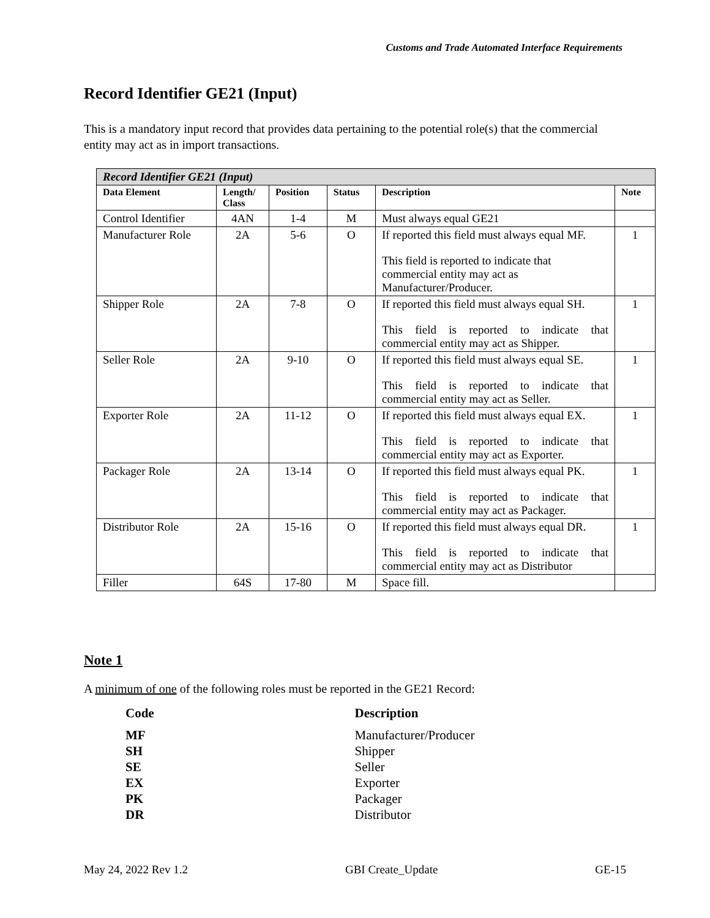Customs and Trade Automated Interface Requirements
Record Identifier GE21 (Input)
This is a mandatory input record that provides data pertaining to the potential role(s) that the commercial entity may act as in import transactions.
| Record Identifier GE21 (Input) | | | | | |
| Data Element | Length/ Class | Position | Status | Description | Note |
| Control Identifier | 4AN | 1-4 | M | Must always equal GE21 | |
| Manufacturer Role | 2A | 5-6 | O | If reported this field must always equal MF. This field is reported to indicate that commercial entity may act as Manufacturer/Producer. | 1 |
| Shipper Role | 2A | 7-8 | O | If reported this field must always equal SH. This field is reported to indicate that commercial entity may act as Shipper. | 1 |
| Seller Role | 2A | 9-10 | O | If reported this field must always equal SE. This field is reported to indicate that commercial entity may act as Seller. | 1 |
| Exporter Role | 2A | 11-12 | O | If reported this field must always equal EX. This field is reported to indicate that commercial entity may act as Exporter. | 1 |
| Packager Role | 2A | 13-14 | O | If reported this field must always equal PK. This field is reported to indicate that commercial entity may act as Packager. | 1 |
| Distributor Role | 2A | 15-16 | O | If reported this field must always equal DR. This field is reported to indicate that commercial entity may act as Distributor | 1 |
| Filler | 64S | 17-80 | M | Space fill. | |
Note 1
A minimum of one of the following roles must be reported in the GE21 Record:
| Code | Description |
| MF | Manufacturer/Producer |
| SH | Shipper |
| SE | Seller |
| EX | Exporter |
| PK | Packager |
| DR | Distributor |
May 24, 2022 Rev 1.2 GBI Create_Update GE-15